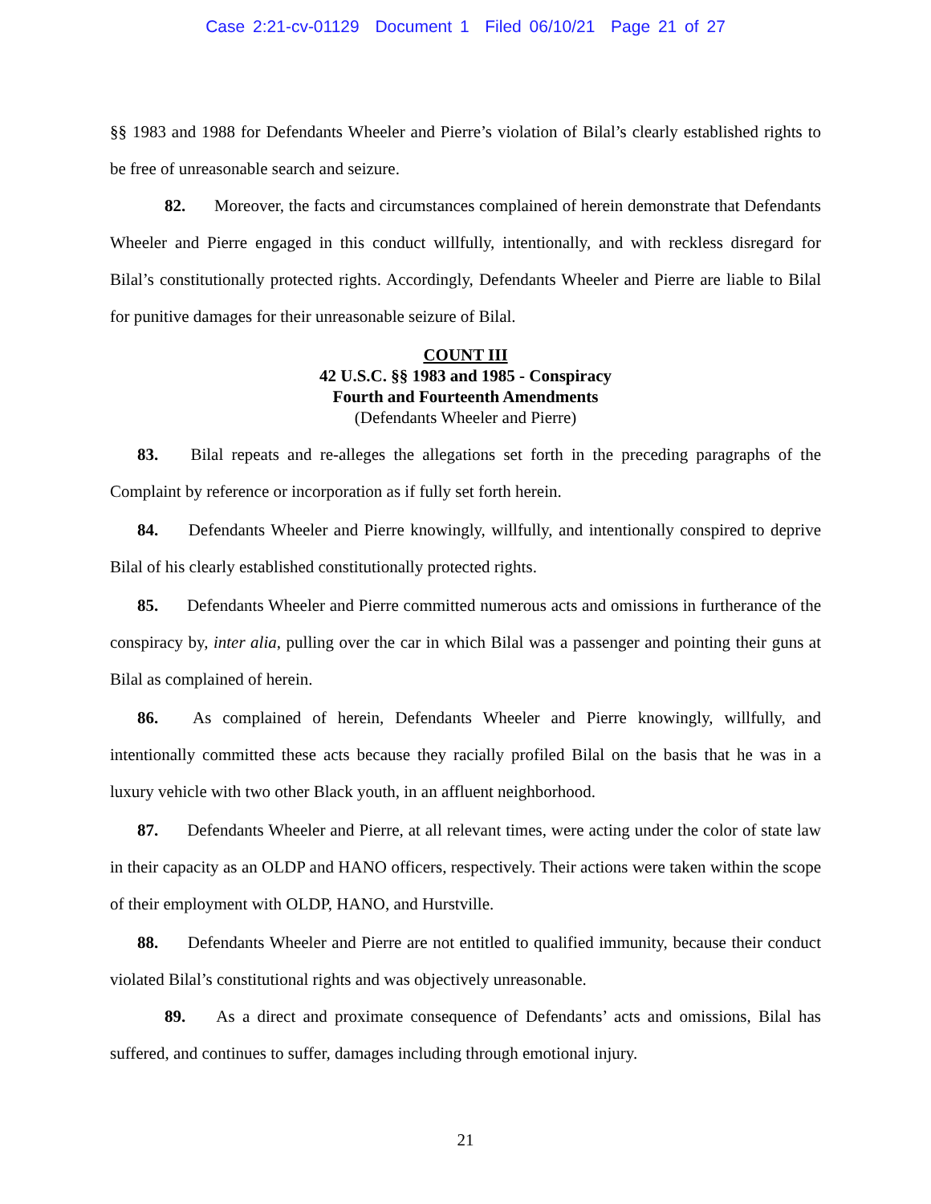Case 2:21-cv-01129 Document 1 Filed 06/10/21 Page 21 of 27
§§ 1983 and 1988 for Defendants Wheeler and Pierre’s violation of Bilal’s clearly established rights to be free of unreasonable search and seizure.
82. Moreover, the facts and circumstances complained of herein demonstrate that Defendants Wheeler and Pierre engaged in this conduct willfully, intentionally, and with reckless disregard for Bilal’s constitutionally protected rights. Accordingly, Defendants Wheeler and Pierre are liable to Bilal for punitive damages for their unreasonable seizure of Bilal.
COUNT III
42 U.S.C. §§ 1983 and 1985 - Conspiracy
Fourth and Fourteenth Amendments
(Defendants Wheeler and Pierre)
83. Bilal repeats and re-alleges the allegations set forth in the preceding paragraphs of the Complaint by reference or incorporation as if fully set forth herein.
84. Defendants Wheeler and Pierre knowingly, willfully, and intentionally conspired to deprive Bilal of his clearly established constitutionally protected rights.
85. Defendants Wheeler and Pierre committed numerous acts and omissions in furtherance of the conspiracy by, inter alia, pulling over the car in which Bilal was a passenger and pointing their guns at Bilal as complained of herein.
86. As complained of herein, Defendants Wheeler and Pierre knowingly, willfully, and intentionally committed these acts because they racially profiled Bilal on the basis that he was in a luxury vehicle with two other Black youth, in an affluent neighborhood.
87. Defendants Wheeler and Pierre, at all relevant times, were acting under the color of state law in their capacity as an OLDP and HANO officers, respectively. Their actions were taken within the scope of their employment with OLDP, HANO, and Hurstville.
88. Defendants Wheeler and Pierre are not entitled to qualified immunity, because their conduct violated Bilal’s constitutional rights and was objectively unreasonable.
89. As a direct and proximate consequence of Defendants’ acts and omissions, Bilal has suffered, and continues to suffer, damages including through emotional injury.
21